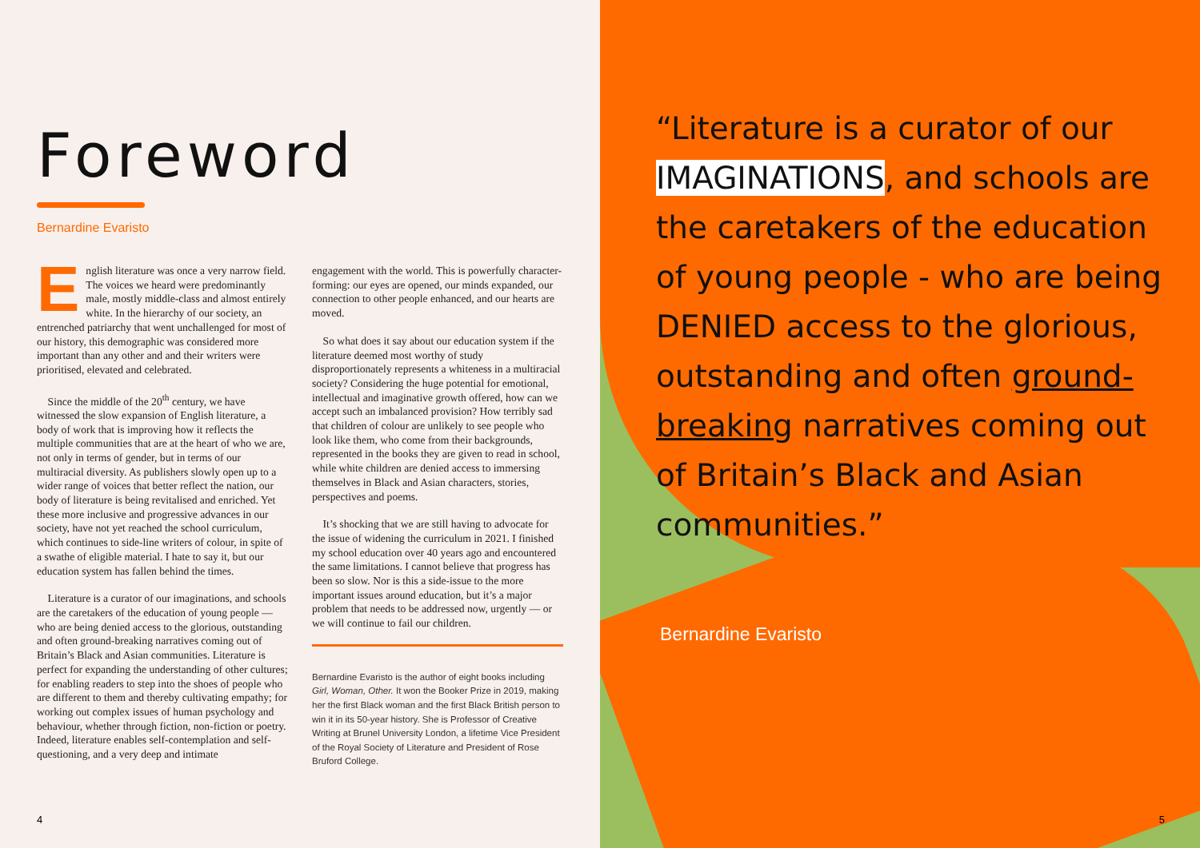Foreword
Bernardine Evaristo
English literature was once a very narrow field. The voices we heard were predominantly male, mostly middle-class and almost entirely white. In the hierarchy of our society, an entrenched patriarchy that went unchallenged for most of our history, this demographic was considered more important than any other and and their writers were prioritised, elevated and celebrated.
Since the middle of the 20<sup>th</sup> century, we have witnessed the slow expansion of English literature, a body of work that is improving how it reflects the multiple communities that are at the heart of who we are, not only in terms of gender, but in terms of our multiracial diversity. As publishers slowly open up to a wider range of voices that better reflect the nation, our body of literature is being revitalised and enriched. Yet these more inclusive and progressive advances in our society, have not yet reached the school curriculum, which continues to side-line writers of colour, in spite of a swathe of eligible material. I hate to say it, but our education system has fallen behind the times.
Literature is a curator of our imaginations, and schools are the caretakers of the education of young people — who are being denied access to the glorious, outstanding and often ground-breaking narratives coming out of Britain’s Black and Asian communities. Literature is perfect for expanding the understanding of other cultures; for enabling readers to step into the shoes of people who are different to them and thereby cultivating empathy; for working out complex issues of human psychology and behaviour, whether through fiction, non-fiction or poetry. Indeed, literature enables self-contemplation and self-questioning, and a very deep and intimate
engagement with the world. This is powerfully character-forming: our eyes are opened, our minds expanded, our connection to other people enhanced, and our hearts are moved.
So what does it say about our education system if the literature deemed most worthy of study disproportionately represents a whiteness in a multiracial society? Considering the huge potential for emotional, intellectual and imaginative growth offered, how can we accept such an imbalanced provision? How terribly sad that children of colour are unlikely to see people who look like them, who come from their backgrounds, represented in the books they are given to read in school, while white children are denied access to immersing themselves in Black and Asian characters, stories, perspectives and poems.
It’s shocking that we are still having to advocate for the issue of widening the curriculum in 2021. I finished my school education over 40 years ago and encountered the same limitations. I cannot believe that progress has been so slow. Nor is this a side-issue to the more important issues around education, but it’s a major problem that needs to be addressed now, urgently — or we will continue to fail our children.
Bernardine Evaristo is the author of eight books including Girl, Woman, Other. It won the Booker Prize in 2019, making her the first Black woman and the first Black British person to win it in its 50-year history. She is Professor of Creative Writing at Brunel University London, a lifetime Vice President of the Royal Society of Literature and President of Rose Bruford College.
4
“Literature is a curator of our IMAGINATIONS, and schools are the caretakers of the education of young people - who are being DENIED access to the glorious, outstanding and often ground-breaking narratives coming out of Britain’s Black and Asian communities.”
Bernardine Evaristo
5